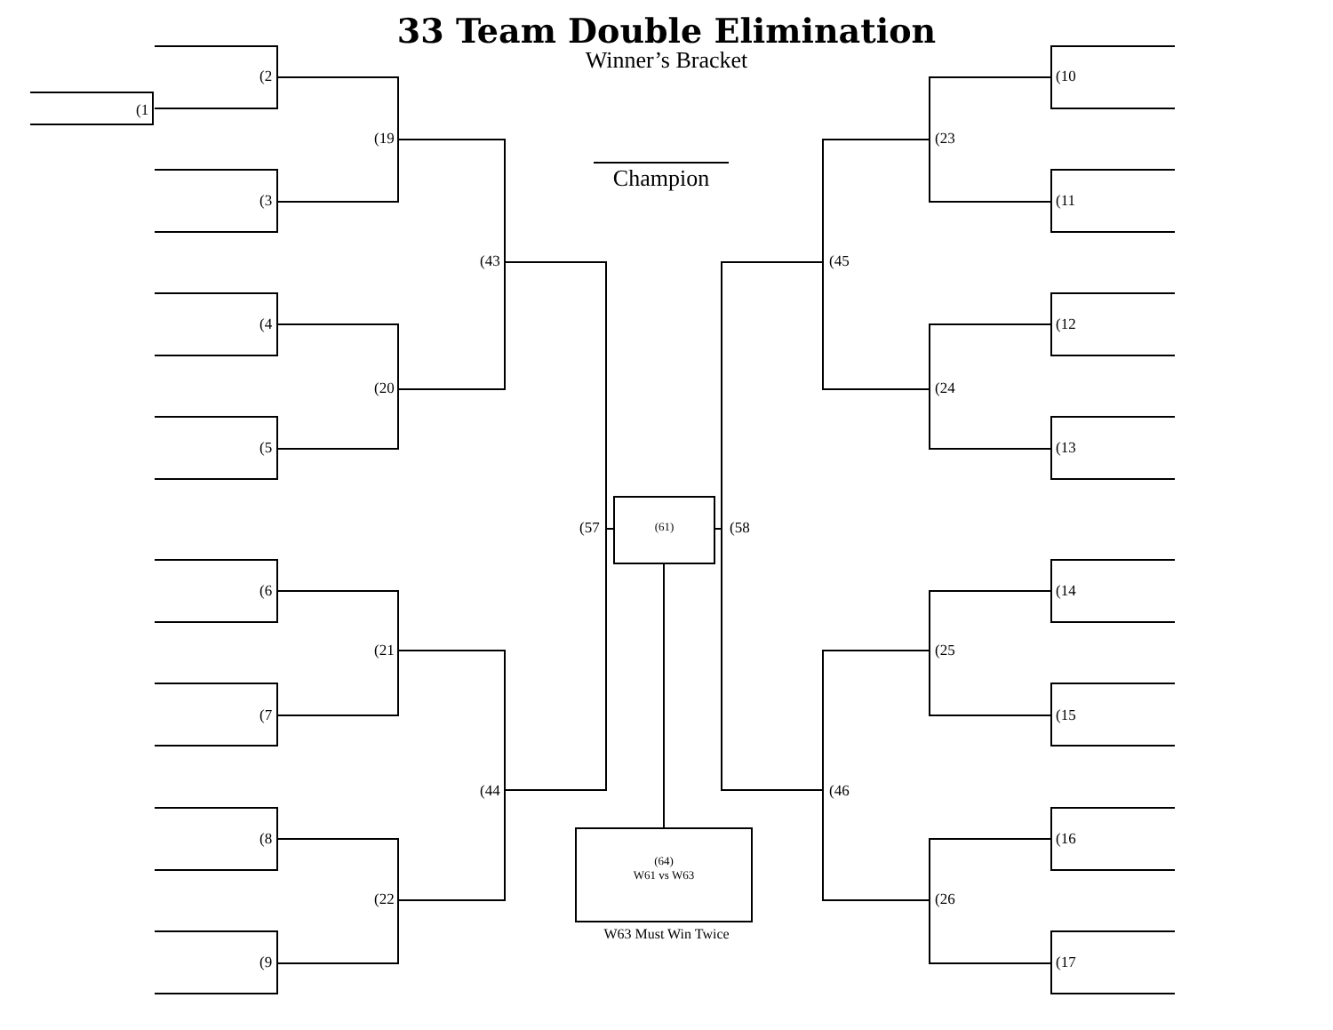33 Team Double Elimination
Winner’s Bracket
Champion
(1
(2
(3
(4
(5
(6
(7
(8
(9
(19
(20
(21
(22
(43
(44
(57
(10
(11
(12
(13
(14
(15
(16
(17
(23
(24
(25
(26
(45
(46
(58
(61)
(64)
W61 vs W63
W63 Must Win Twice